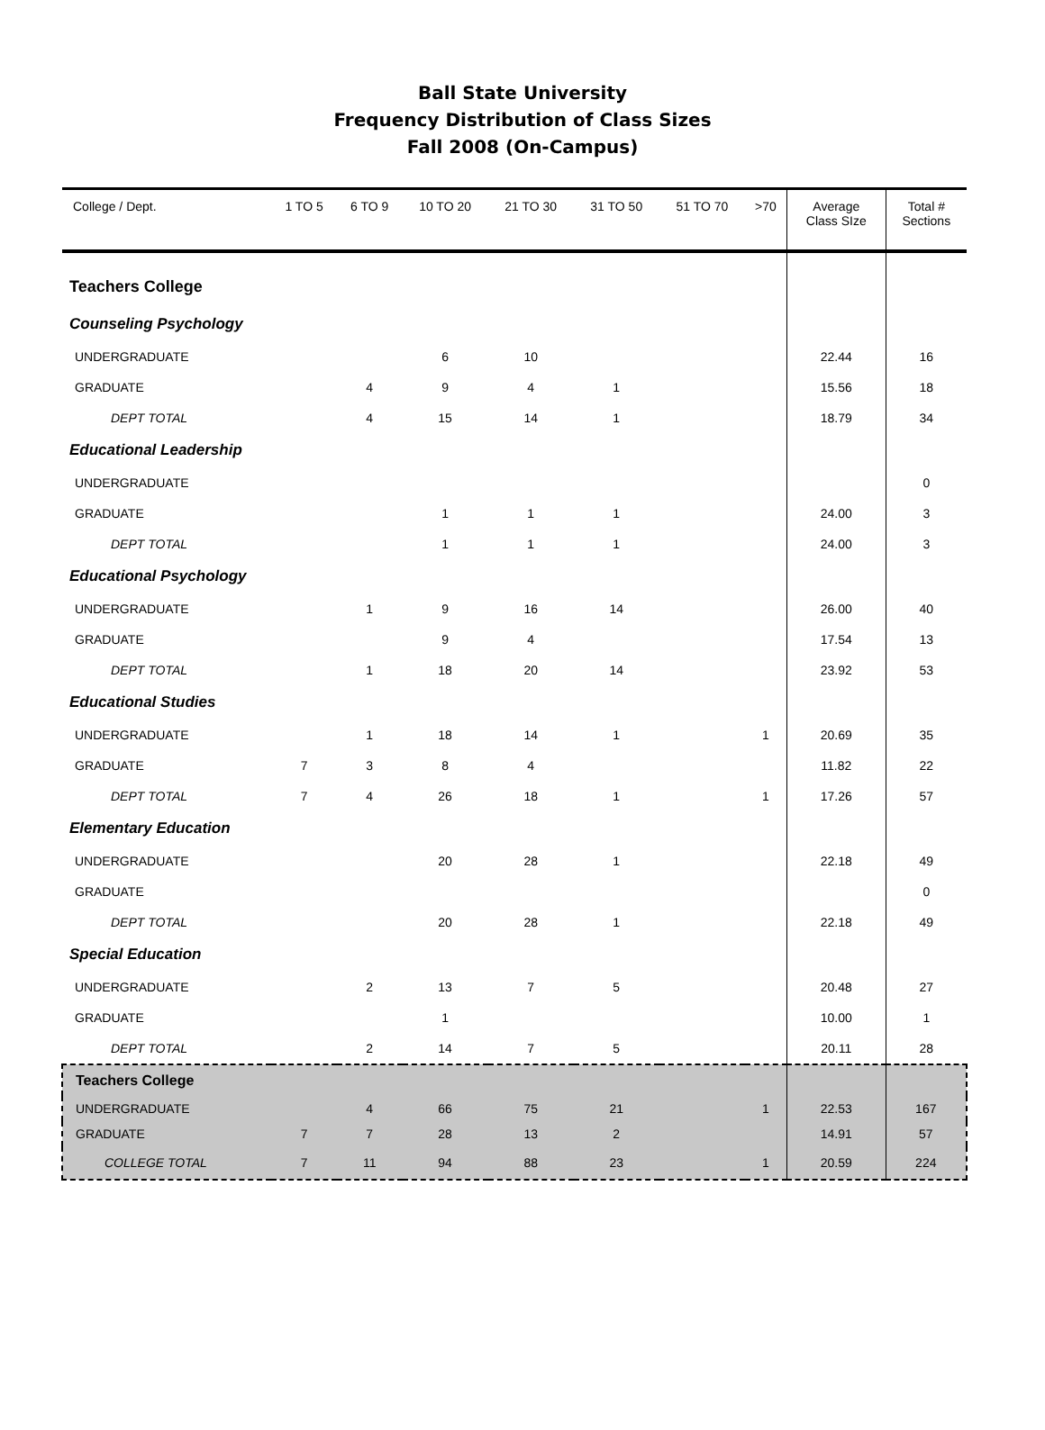Ball State University
Frequency Distribution of Class Sizes
Fall 2008 (On-Campus)
| College / Dept. | 1 TO 5 | 6 TO 9 | 10 TO 20 | 21 TO 30 | 31 TO 50 | 51 TO 70 | >70 | Average Class SIze | Total # Sections |
| --- | --- | --- | --- | --- | --- | --- | --- | --- | --- |
| Teachers College | | | | | | | | | |
| Counseling Psychology | | | | | | | | | |
| UNDERGRADUATE | | | 6 | 10 | | | | 22.44 | 16 |
| GRADUATE | | 4 | 9 | 4 | 1 | | | 15.56 | 18 |
| DEPT TOTAL | | 4 | 15 | 14 | 1 | | | 18.79 | 34 |
| Educational Leadership | | | | | | | | | |
| UNDERGRADUATE | | | | | | | | | 0 |
| GRADUATE | | | 1 | 1 | 1 | | | 24.00 | 3 |
| DEPT TOTAL | | | 1 | 1 | 1 | | | 24.00 | 3 |
| Educational Psychology | | | | | | | | | |
| UNDERGRADUATE | | 1 | 9 | 16 | 14 | | | 26.00 | 40 |
| GRADUATE | | | 9 | 4 | | | | 17.54 | 13 |
| DEPT TOTAL | | 1 | 18 | 20 | 14 | | | 23.92 | 53 |
| Educational Studies | | | | | | | | | |
| UNDERGRADUATE | | 1 | 18 | 14 | 1 | | 1 | 20.69 | 35 |
| GRADUATE | 7 | 3 | 8 | 4 | | | | 11.82 | 22 |
| DEPT TOTAL | 7 | 4 | 26 | 18 | 1 | | 1 | 17.26 | 57 |
| Elementary Education | | | | | | | | | |
| UNDERGRADUATE | | | 20 | 28 | 1 | | | 22.18 | 49 |
| GRADUATE | | | | | | | | | 0 |
| DEPT TOTAL | | | 20 | 28 | 1 | | | 22.18 | 49 |
| Special Education | | | | | | | | | |
| UNDERGRADUATE | | 2 | 13 | 7 | 5 | | | 20.48 | 27 |
| GRADUATE | | | 1 | | | | | 10.00 | 1 |
| DEPT TOTAL | | 2 | 14 | 7 | 5 | | | 20.11 | 28 |
| Teachers College | | | | | | | | | |
| UNDERGRADUATE | | 4 | 66 | 75 | 21 | | 1 | 22.53 | 167 |
| GRADUATE | 7 | 7 | 28 | 13 | 2 | | | 14.91 | 57 |
| COLLEGE TOTAL | 7 | 11 | 94 | 88 | 23 | | 1 | 20.59 | 224 |